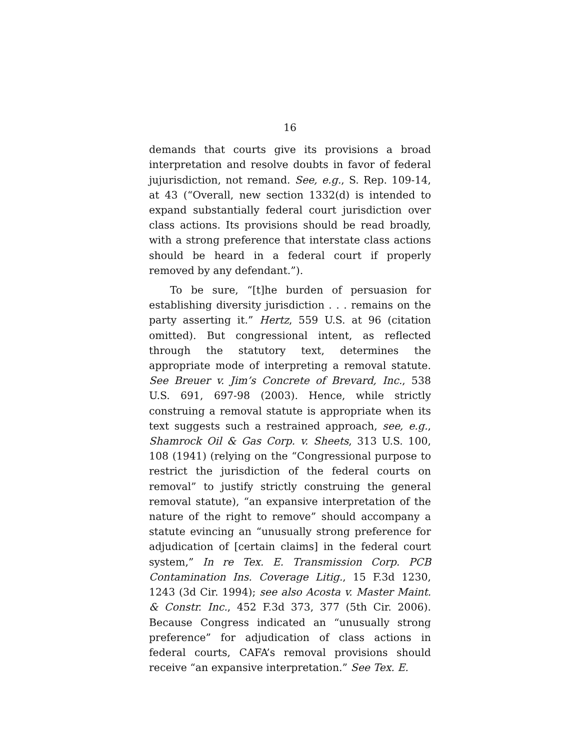16
demands that courts give its provisions a broad interpretation and resolve doubts in favor of federal jujurisdiction, not remand. See, e.g., S. Rep. 109-14, at 43 (“Overall, new section 1332(d) is intended to expand substantially federal court jurisdiction over class actions. Its provisions should be read broadly, with a strong preference that interstate class actions should be heard in a federal court if properly removed by any defendant.”).
To be sure, “[t]he burden of persuasion for establishing diversity jurisdiction . . . remains on the party asserting it.” Hertz, 559 U.S. at 96 (citation omitted). But congressional intent, as reflected through the statutory text, determines the appropriate mode of interpreting a removal statute. See Breuer v. Jim’s Concrete of Brevard, Inc., 538 U.S. 691, 697-98 (2003). Hence, while strictly construing a removal statute is appropriate when its text suggests such a restrained approach, see, e.g., Shamrock Oil & Gas Corp. v. Sheets, 313 U.S. 100, 108 (1941) (relying on the “Congressional purpose to restrict the jurisdiction of the federal courts on removal” to justify strictly construing the general removal statute), “an expansive interpretation of the nature of the right to remove” should accompany a statute evincing an “unusually strong preference for adjudication of [certain claims] in the federal court system,” In re Tex. E. Transmission Corp. PCB Contamination Ins. Coverage Litig., 15 F.3d 1230, 1243 (3d Cir. 1994); see also Acosta v. Master Maint. & Constr. Inc., 452 F.3d 373, 377 (5th Cir. 2006). Because Congress indicated an “unusually strong preference” for adjudication of class actions in federal courts, CAFA’s removal provisions should receive “an expansive interpretation.” See Tex. E.